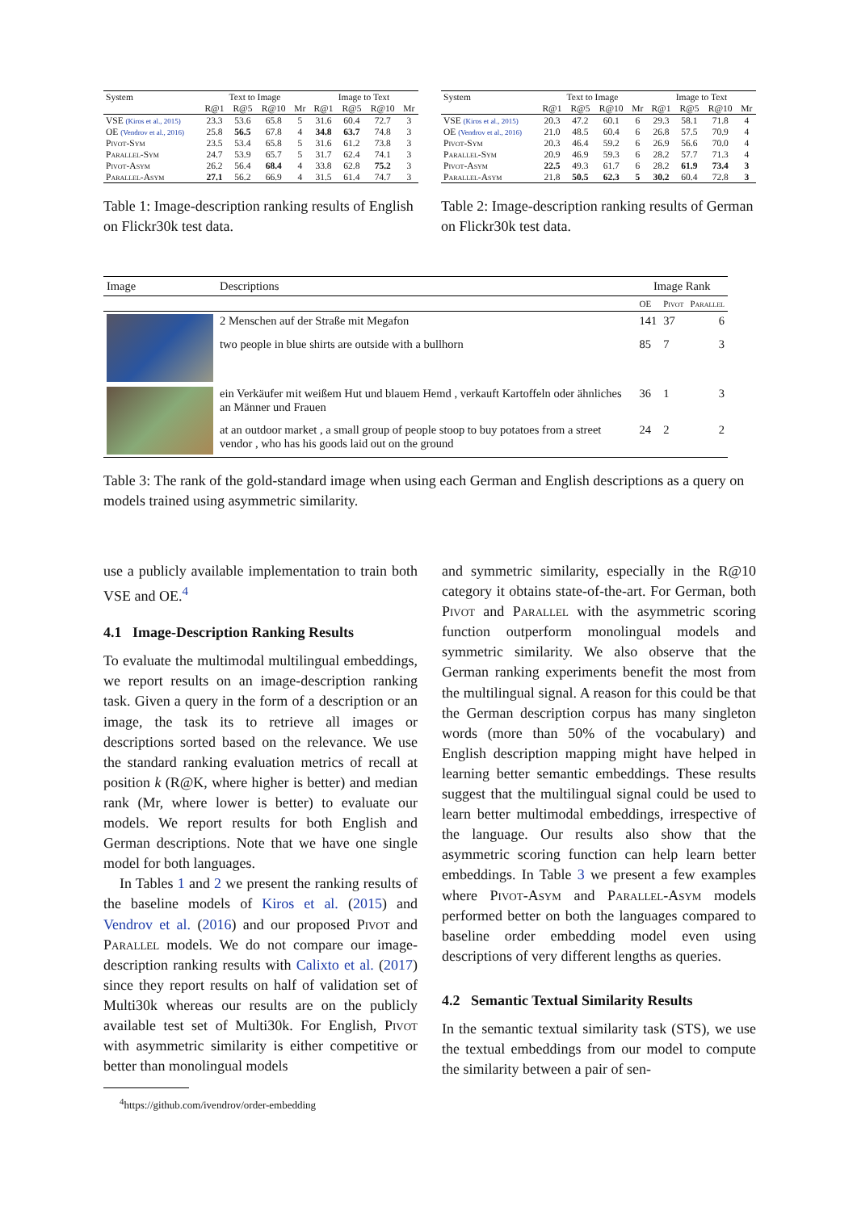| System | Text to Image | | | | Image to Text | | | |
| --- | --- | --- | --- | --- | --- | --- | --- | --- |
| | R@1 | R@5 | R@10 | Mr | R@1 | R@5 | R@10 | Mr |
| VSE (Kiros et al., 2015) | 23.3 | 53.6 | 65.8 | 5 | 31.6 | 60.4 | 72.7 | 3 |
| OE (Vendrov et al., 2016) | 25.8 | 56.5 | 67.8 | 4 | 34.8 | 63.7 | 74.8 | 3 |
| Pivot-Sym | 23.5 | 53.4 | 65.8 | 5 | 31.6 | 61.2 | 73.8 | 3 |
| Parallel-Sym | 24.7 | 53.9 | 65.7 | 5 | 31.7 | 62.4 | 74.1 | 3 |
| Pivot-Asym | 26.2 | 56.4 | 68.4 | 4 | 33.8 | 62.8 | 75.2 | 3 |
| Parallel-Asym | 27.1 | 56.2 | 66.9 | 4 | 31.5 | 61.4 | 74.7 | 3 |
Table 1: Image-description ranking results of English on Flickr30k test data.
| System | Text to Image | | | | Image to Text | | | |
| --- | --- | --- | --- | --- | --- | --- | --- | --- |
| | R@1 | R@5 | R@10 | Mr | R@1 | R@5 | R@10 | Mr |
| VSE (Kiros et al., 2015) | 20.3 | 47.2 | 60.1 | 6 | 29.3 | 58.1 | 71.8 | 4 |
| OE (Vendrov et al., 2016) | 21.0 | 48.5 | 60.4 | 6 | 26.8 | 57.5 | 70.9 | 4 |
| Pivot-Sym | 20.3 | 46.4 | 59.2 | 6 | 26.9 | 56.6 | 70.0 | 4 |
| Parallel-Sym | 20.9 | 46.9 | 59.3 | 6 | 28.2 | 57.7 | 71.3 | 4 |
| Pivot-Asym | 22.5 | 49.3 | 61.7 | 6 | 28.2 | 61.9 | 73.4 | 3 |
| Parallel-Asym | 21.8 | 50.5 | 62.3 | 5 | 30.2 | 60.4 | 72.8 | 3 |
Table 2: Image-description ranking results of German on Flickr30k test data.
| Image | Descriptions | Image Rank | | |
| --- | --- | --- | --- | --- |
| | | OE | Pivot | Parallel |
| | 2 Menschen auf der Straße mit Megafon | 141 | 37 | 6 |
| | two people in blue shirts are outside with a bullhorn | 85 | 7 | 3 |
| | ein Verkäufer mit weißem Hut und blauem Hemd , verkauft Kartoffeln oder ähnliches an Männer und Frauen | 36 | 1 | 3 |
| | at an outdoor market , a small group of people stoop to buy potatoes from a street vendor , who has his goods laid out on the ground | 24 | 2 | 2 |
Table 3: The rank of the gold-standard image when using each German and English descriptions as a query on models trained using asymmetric similarity.
use a publicly available implementation to train both VSE and OE.<sup>4</sup>
4.1 Image-Description Ranking Results
To evaluate the multimodal multilingual embeddings, we report results on an image-description ranking task. Given a query in the form of a description or an image, the task its to retrieve all images or descriptions sorted based on the relevance. We use the standard ranking evaluation metrics of recall at position k (R@K, where higher is better) and median rank (Mr, where lower is better) to evaluate our models. We report results for both English and German descriptions. Note that we have one single model for both languages.
In Tables 1 and 2 we present the ranking results of the baseline models of Kiros et al. (2015) and Vendrov et al. (2016) and our proposed Pivot and Parallel models. We do not compare our image-description ranking results with Calixto et al. (2017) since they report results on half of validation set of Multi30k whereas our results are on the publicly available test set of Multi30k. For English, Pivot with asymmetric similarity is either competitive or better than monolingual models
<sup>4</sup> https://github.com/ivendrov/order-embedding
and symmetric similarity, especially in the R@10 category it obtains state-of-the-art. For German, both Pivot and Parallel with the asymmetric scoring function outperform monolingual models and symmetric similarity. We also observe that the German ranking experiments benefit the most from the multilingual signal. A reason for this could be that the German description corpus has many singleton words (more than 50% of the vocabulary) and English description mapping might have helped in learning better semantic embeddings. These results suggest that the multilingual signal could be used to learn better multimodal embeddings, irrespective of the language. Our results also show that the asymmetric scoring function can help learn better embeddings. In Table 3 we present a few examples where Pivot-Asym and Parallel-Asym models performed better on both the languages compared to baseline order embedding model even using descriptions of very different lengths as queries.
4.2 Semantic Textual Similarity Results
In the semantic textual similarity task (STS), we use the textual embeddings from our model to compute the similarity between a pair of sen-